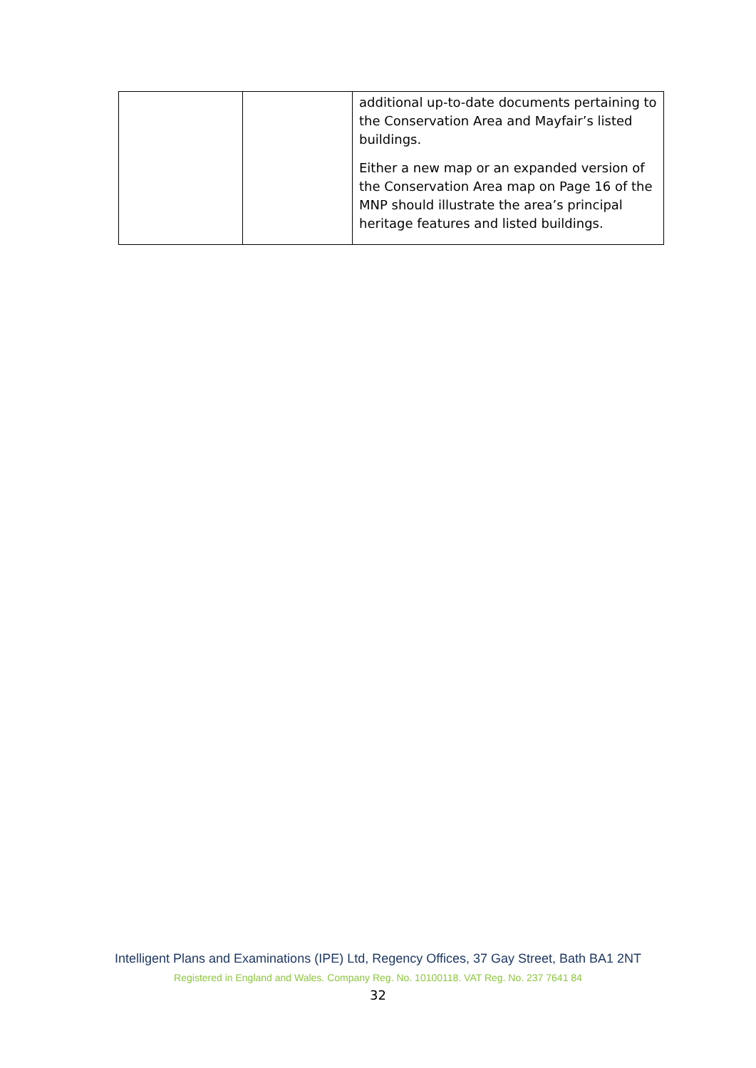| | | additional up-to-date documents pertaining to the Conservation Area and Mayfair’s listed buildings. Either a new map or an expanded version of the Conservation Area map on Page 16 of the MNP should illustrate the area’s principal heritage features and listed buildings. |
Intelligent Plans and Examinations (IPE) Ltd, Regency Offices, 37 Gay Street, Bath BA1 2NT
Registered in England and Wales. Company Reg. No. 10100118. VAT Reg. No. 237 7641 84
32